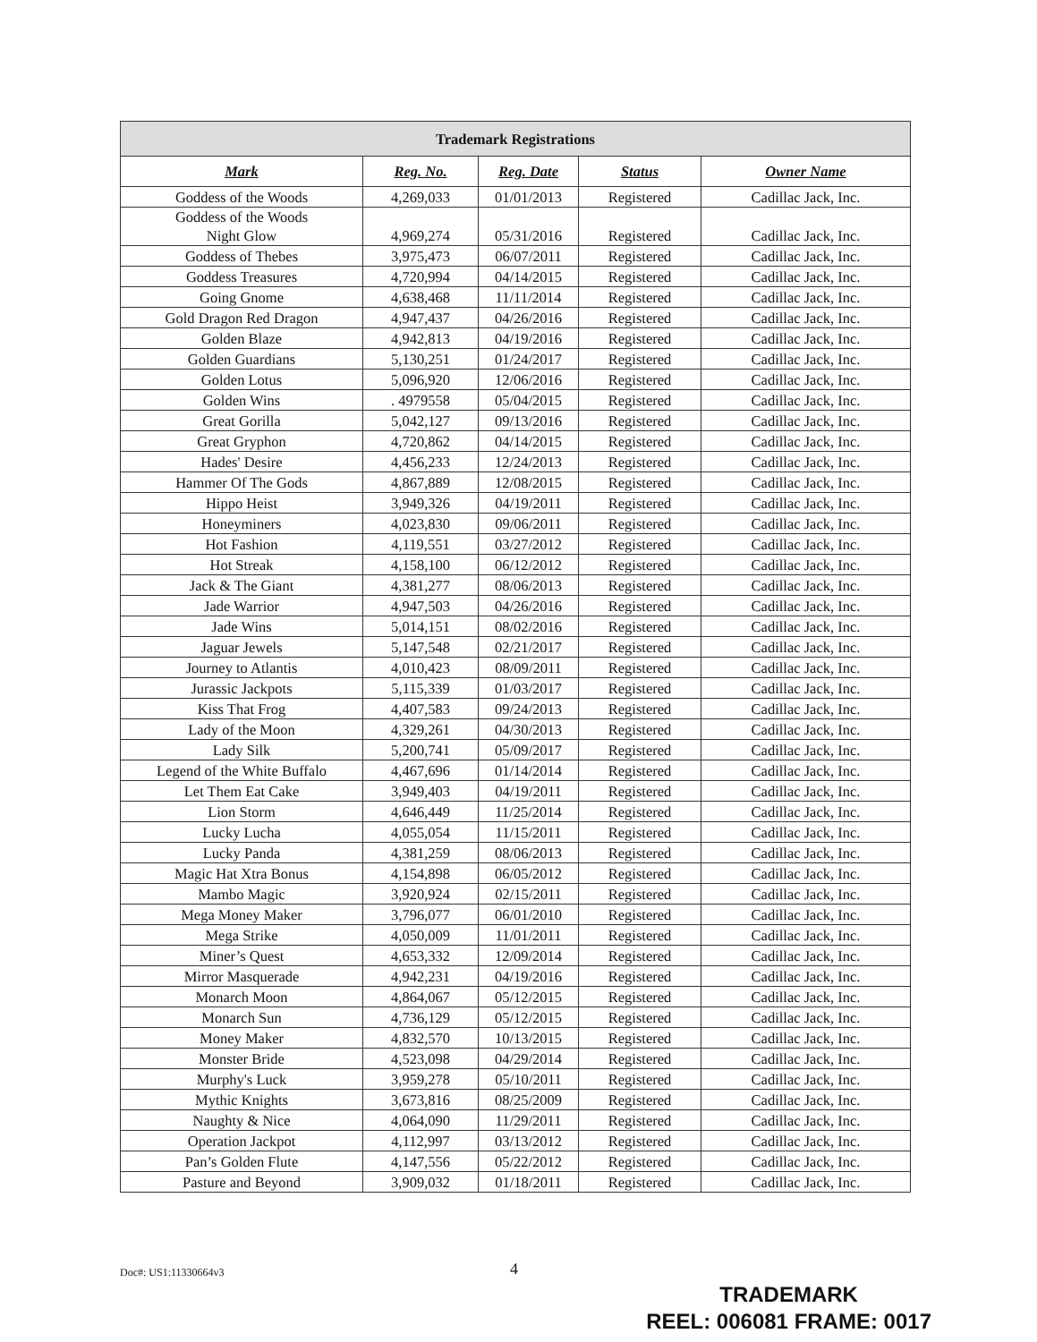| Trademark Registrations | | | | |
| --- | --- | --- | --- | --- |
| Mark | Reg. No. | Reg. Date | Status | Owner Name |
| Goddess of the Woods | 4,269,033 | 01/01/2013 | Registered | Cadillac Jack, Inc. |
| Goddess of the Woods Night Glow | 4,969,274 | 05/31/2016 | Registered | Cadillac Jack, Inc. |
| Goddess of Thebes | 3,975,473 | 06/07/2011 | Registered | Cadillac Jack, Inc. |
| Goddess Treasures | 4,720,994 | 04/14/2015 | Registered | Cadillac Jack, Inc. |
| Going Gnome | 4,638,468 | 11/11/2014 | Registered | Cadillac Jack, Inc. |
| Gold Dragon Red Dragon | 4,947,437 | 04/26/2016 | Registered | Cadillac Jack, Inc. |
| Golden Blaze | 4,942,813 | 04/19/2016 | Registered | Cadillac Jack, Inc. |
| Golden Guardians | 5,130,251 | 01/24/2017 | Registered | Cadillac Jack, Inc. |
| Golden Lotus | 5,096,920 | 12/06/2016 | Registered | Cadillac Jack, Inc. |
| Golden Wins | . 4979558 | 05/04/2015 | Registered | Cadillac Jack, Inc. |
| Great Gorilla | 5,042,127 | 09/13/2016 | Registered | Cadillac Jack, Inc. |
| Great Gryphon | 4,720,862 | 04/14/2015 | Registered | Cadillac Jack, Inc. |
| Hades' Desire | 4,456,233 | 12/24/2013 | Registered | Cadillac Jack, Inc. |
| Hammer Of The Gods | 4,867,889 | 12/08/2015 | Registered | Cadillac Jack, Inc. |
| Hippo Heist | 3,949,326 | 04/19/2011 | Registered | Cadillac Jack, Inc. |
| Honeyminers | 4,023,830 | 09/06/2011 | Registered | Cadillac Jack, Inc. |
| Hot Fashion | 4,119,551 | 03/27/2012 | Registered | Cadillac Jack, Inc. |
| Hot Streak | 4,158,100 | 06/12/2012 | Registered | Cadillac Jack, Inc. |
| Jack & The Giant | 4,381,277 | 08/06/2013 | Registered | Cadillac Jack, Inc. |
| Jade Warrior | 4,947,503 | 04/26/2016 | Registered | Cadillac Jack, Inc. |
| Jade Wins | 5,014,151 | 08/02/2016 | Registered | Cadillac Jack, Inc. |
| Jaguar Jewels | 5,147,548 | 02/21/2017 | Registered | Cadillac Jack, Inc. |
| Journey to Atlantis | 4,010,423 | 08/09/2011 | Registered | Cadillac Jack, Inc. |
| Jurassic Jackpots | 5,115,339 | 01/03/2017 | Registered | Cadillac Jack, Inc. |
| Kiss That Frog | 4,407,583 | 09/24/2013 | Registered | Cadillac Jack, Inc. |
| Lady of the Moon | 4,329,261 | 04/30/2013 | Registered | Cadillac Jack, Inc. |
| Lady Silk | 5,200,741 | 05/09/2017 | Registered | Cadillac Jack, Inc. |
| Legend of the White Buffalo | 4,467,696 | 01/14/2014 | Registered | Cadillac Jack, Inc. |
| Let Them Eat Cake | 3,949,403 | 04/19/2011 | Registered | Cadillac Jack, Inc. |
| Lion Storm | 4,646,449 | 11/25/2014 | Registered | Cadillac Jack, Inc. |
| Lucky Lucha | 4,055,054 | 11/15/2011 | Registered | Cadillac Jack, Inc. |
| Lucky Panda | 4,381,259 | 08/06/2013 | Registered | Cadillac Jack, Inc. |
| Magic Hat Xtra Bonus | 4,154,898 | 06/05/2012 | Registered | Cadillac Jack, Inc. |
| Mambo Magic | 3,920,924 | 02/15/2011 | Registered | Cadillac Jack, Inc. |
| Mega Money Maker | 3,796,077 | 06/01/2010 | Registered | Cadillac Jack, Inc. |
| Mega Strike | 4,050,009 | 11/01/2011 | Registered | Cadillac Jack, Inc. |
| Miner’s Quest | 4,653,332 | 12/09/2014 | Registered | Cadillac Jack, Inc. |
| Mirror Masquerade | 4,942,231 | 04/19/2016 | Registered | Cadillac Jack, Inc. |
| Monarch Moon | 4,864,067 | 05/12/2015 | Registered | Cadillac Jack, Inc. |
| Monarch Sun | 4,736,129 | 05/12/2015 | Registered | Cadillac Jack, Inc. |
| Money Maker | 4,832,570 | 10/13/2015 | Registered | Cadillac Jack, Inc. |
| Monster Bride | 4,523,098 | 04/29/2014 | Registered | Cadillac Jack, Inc. |
| Murphy's Luck | 3,959,278 | 05/10/2011 | Registered | Cadillac Jack, Inc. |
| Mythic Knights | 3,673,816 | 08/25/2009 | Registered | Cadillac Jack, Inc. |
| Naughty & Nice | 4,064,090 | 11/29/2011 | Registered | Cadillac Jack, Inc. |
| Operation Jackpot | 4,112,997 | 03/13/2012 | Registered | Cadillac Jack, Inc. |
| Pan’s Golden Flute | 4,147,556 | 05/22/2012 | Registered | Cadillac Jack, Inc. |
| Pasture and Beyond | 3,909,032 | 01/18/2011 | Registered | Cadillac Jack, Inc. |
Doc#: US1:11330664v3 4
TRADEMARK
REEL: 006081 FRAME: 0017